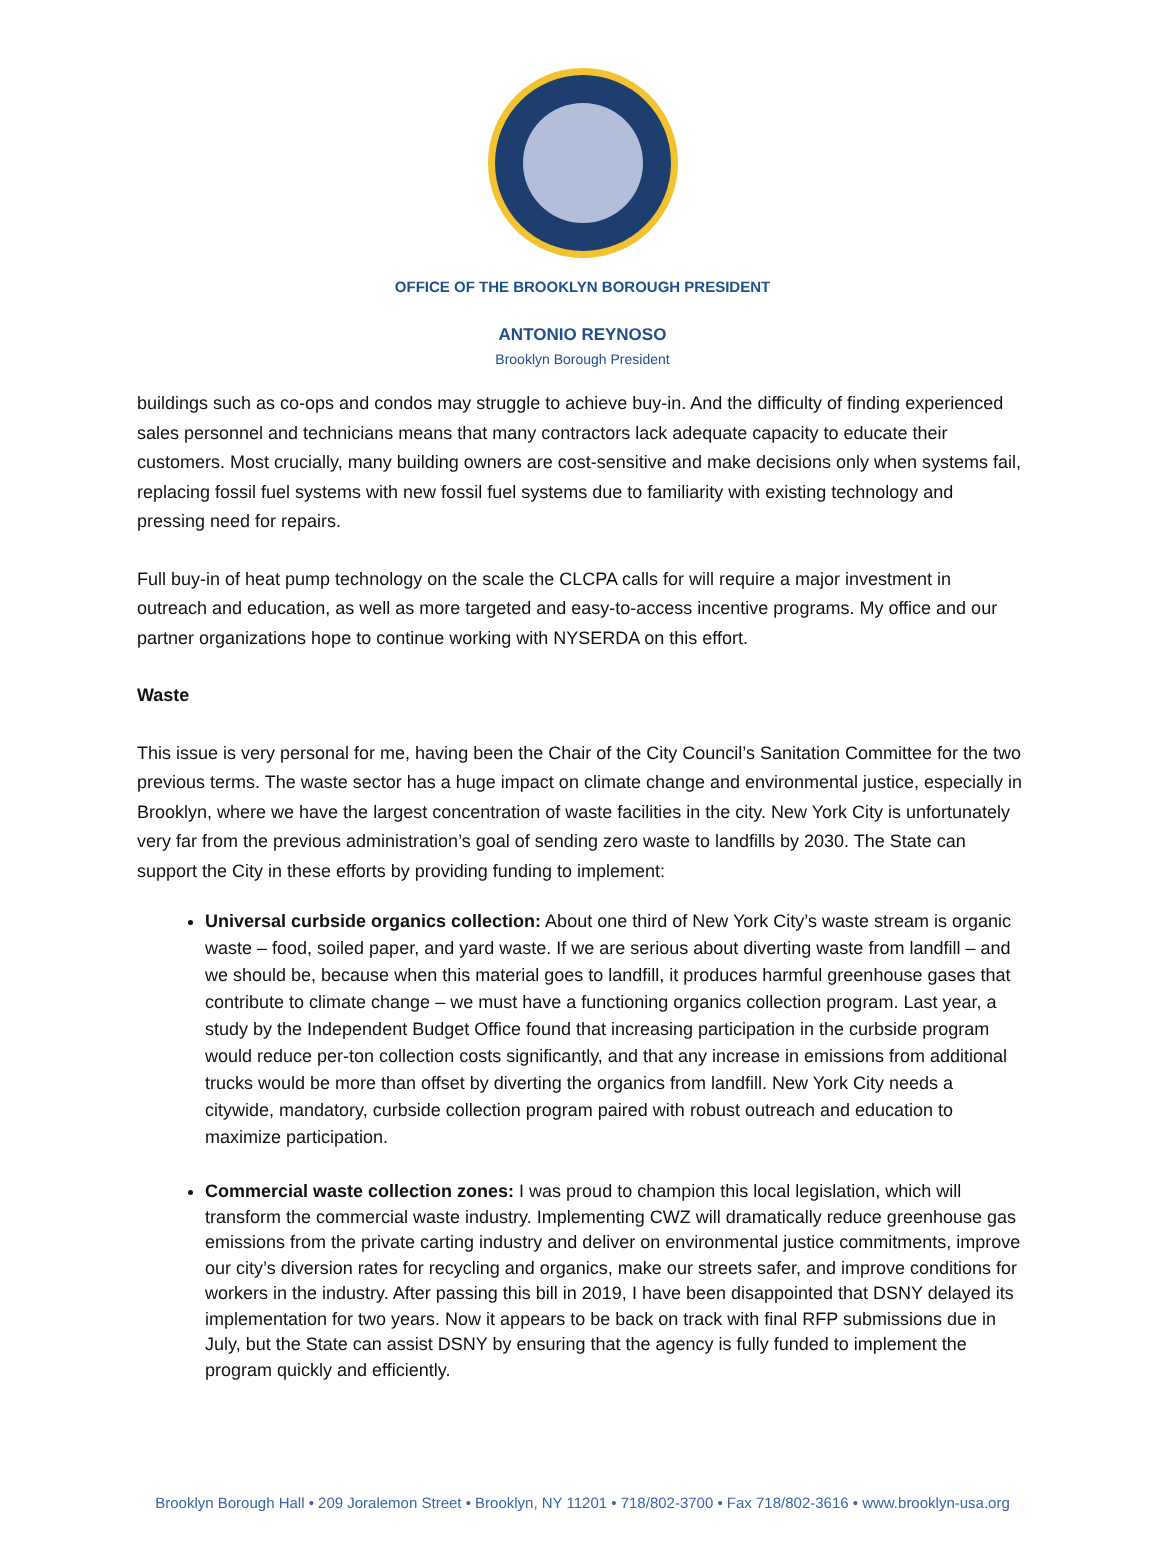OFFICE OF THE BROOKLYN BOROUGH PRESIDENT
ANTONIO REYNOSO
Brooklyn Borough President
buildings such as co-ops and condos may struggle to achieve buy-in. And the difficulty of finding experienced sales personnel and technicians means that many contractors lack adequate capacity to educate their customers. Most crucially, many building owners are cost-sensitive and make decisions only when systems fail, replacing fossil fuel systems with new fossil fuel systems due to familiarity with existing technology and pressing need for repairs.
Full buy-in of heat pump technology on the scale the CLCPA calls for will require a major investment in outreach and education, as well as more targeted and easy-to-access incentive programs. My office and our partner organizations hope to continue working with NYSERDA on this effort.
Waste
This issue is very personal for me, having been the Chair of the City Council’s Sanitation Committee for the two previous terms. The waste sector has a huge impact on climate change and environmental justice, especially in Brooklyn, where we have the largest concentration of waste facilities in the city. New York City is unfortunately very far from the previous administration’s goal of sending zero waste to landfills by 2030. The State can support the City in these efforts by providing funding to implement:
Universal curbside organics collection: About one third of New York City’s waste stream is organic waste – food, soiled paper, and yard waste. If we are serious about diverting waste from landfill – and we should be, because when this material goes to landfill, it produces harmful greenhouse gases that contribute to climate change – we must have a functioning organics collection program. Last year, a study by the Independent Budget Office found that increasing participation in the curbside program would reduce per-ton collection costs significantly, and that any increase in emissions from additional trucks would be more than offset by diverting the organics from landfill. New York City needs a citywide, mandatory, curbside collection program paired with robust outreach and education to maximize participation.
Commercial waste collection zones: I was proud to champion this local legislation, which will transform the commercial waste industry. Implementing CWZ will dramatically reduce greenhouse gas emissions from the private carting industry and deliver on environmental justice commitments, improve our city’s diversion rates for recycling and organics, make our streets safer, and improve conditions for workers in the industry. After passing this bill in 2019, I have been disappointed that DSNY delayed its implementation for two years. Now it appears to be back on track with final RFP submissions due in July, but the State can assist DSNY by ensuring that the agency is fully funded to implement the program quickly and efficiently.
Brooklyn Borough Hall • 209 Joralemon Street • Brooklyn, NY 11201 • 718/802-3700 • Fax 718/802-3616 • www.brooklyn-usa.org